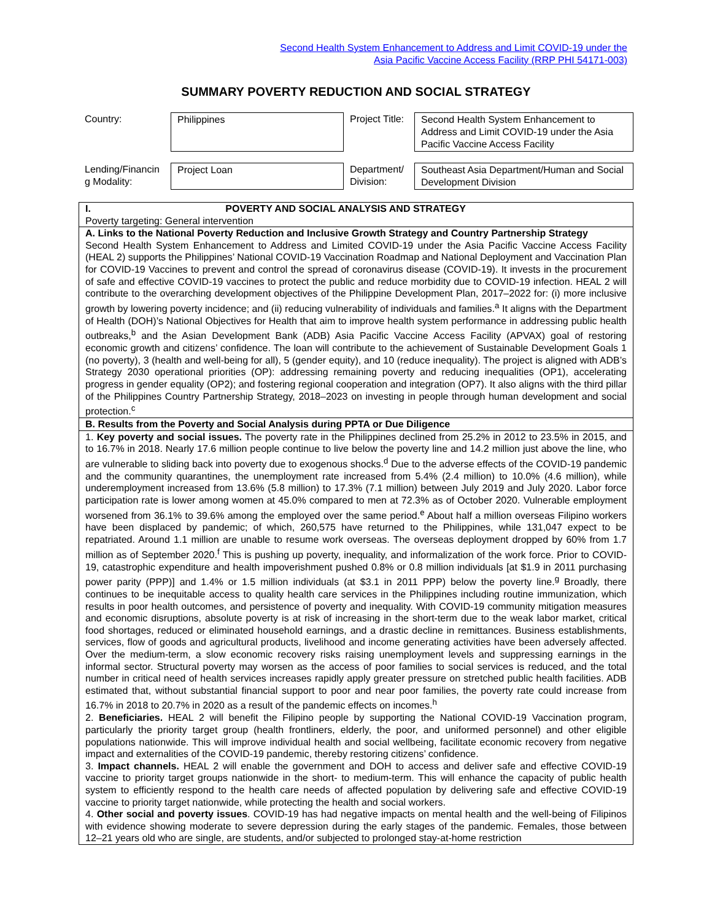Second Health System Enhancement to Address and Limit COVID-19 under the
Asia Pacific Vaccine Access Facility (RRP PHI 54171-003)
SUMMARY POVERTY REDUCTION AND SOCIAL STRATEGY
| Country: | Philippines | Project Title: | Second Health System Enhancement to Address and Limit COVID-19 under the Asia Pacific Vaccine Access Facility |
| Lending/Financin g Modality: | Project Loan | Department/ Division: | Southeast Asia Department/Human and Social Development Division |
| I. POVERTY AND SOCIAL ANALYSIS AND STRATEGY Poverty targeting: General intervention |
| A. Links to the National Poverty Reduction and Inclusive Growth Strategy and Country Partnership Strategy Second Health System Enhancement to Address and Limited COVID-19 under the Asia Pacific Vaccine Access Facility (HEAL 2) supports the Philippines’ National COVID-19 Vaccination Roadmap and National Deployment and Vaccination Plan for COVID-19 Vaccines to prevent and control the spread of coronavirus disease (COVID-19). It invests in the procurement of safe and effective COVID-19 vaccines to protect the public and reduce morbidity due to COVID-19 infection. HEAL 2 will contribute to the overarching development objectives of the Philippine Development Plan, 2017–2022 for: (i) more inclusive growth by lowering poverty incidence; and (ii) reducing vulnerability of individuals and families.<sup>a</sup> It aligns with the Department of Health (DOH)’s National Objectives for Health that aim to improve health system performance in addressing public health outbreaks,<sup>b</sup> and the Asian Development Bank (ADB) Asia Pacific Vaccine Access Facility (APVAX) goal of restoring economic growth and citizens’ confidence. The loan will contribute to the achievement of Sustainable Development Goals 1 (no poverty), 3 (health and well-being for all), 5 (gender equity), and 10 (reduce inequality). The project is aligned with ADB’s Strategy 2030 operational priorities (OP): addressing remaining poverty and reducing inequalities (OP1), accelerating progress in gender equality (OP2); and fostering regional cooperation and integration (OP7). It also aligns with the third pillar of the Philippines Country Partnership Strategy, 2018–2023 on investing in people through human development and social protection.<sup>c</sup> |
| B. Results from the Poverty and Social Analysis during PPTA or Due Diligence |
| 1. Key poverty and social issues. The poverty rate in the Philippines declined from 25.2% in 2012 to 23.5% in 2015, and to 16.7% in 2018. Nearly 17.6 million people continue to live below the poverty line and 14.2 million just above the line, who are vulnerable to sliding back into poverty due to exogenous shocks.<sup>d</sup> Due to the adverse effects of the COVID-19 pandemic and the community quarantines, the unemployment rate increased from 5.4% (2.4 million) to 10.0% (4.6 million), while underemployment increased from 13.6% (5.8 million) to 17.3% (7.1 million) between July 2019 and July 2020. Labor force participation rate is lower among women at 45.0% compared to men at 72.3% as of October 2020. Vulnerable employment worsened from 36.1% to 39.6% among the employed over the same period.<sup>e</sup> About half a million overseas Filipino workers have been displaced by pandemic; of which, 260,575 have returned to the Philippines, while 131,047 expect to be repatriated. Around 1.1 million are unable to resume work overseas. The overseas deployment dropped by 60% from 1.7 million as of September 2020.<sup>f</sup> This is pushing up poverty, inequality, and informalization of the work force. Prior to COVID-19, catastrophic expenditure and health impoverishment pushed 0.8% or 0.8 million individuals [at $1.9 in 2011 purchasing power parity (PPP)] and 1.4% or 1.5 million individuals (at $3.1 in 2011 PPP) below the poverty line.<sup>g</sup> Broadly, there continues to be inequitable access to quality health care services in the Philippines including routine immunization, which results in poor health outcomes, and persistence of poverty and inequality. With COVID-19 community mitigation measures and economic disruptions, absolute poverty is at risk of increasing in the short-term due to the weak labor market, critical food shortages, reduced or eliminated household earnings, and a drastic decline in remittances. Business establishments, services, flow of goods and agricultural products, livelihood and income generating activities have been adversely affected. Over the medium-term, a slow economic recovery risks raising unemployment levels and suppressing earnings in the informal sector. Structural poverty may worsen as the access of poor families to social services is reduced, and the total number in critical need of health services increases rapidly apply greater pressure on stretched public health facilities. ADB estimated that, without substantial financial support to poor and near poor families, the poverty rate could increase from 16.7% in 2018 to 20.7% in 2020 as a result of the pandemic effects on incomes.<sup>h</sup> 2. Beneficiaries. HEAL 2 will benefit the Filipino people by supporting the National COVID-19 Vaccination program, particularly the priority target group (health frontliners, elderly, the poor, and uniformed personnel) and other eligible populations nationwide. This will improve individual health and social wellbeing, facilitate economic recovery from negative impact and externalities of the COVID-19 pandemic, thereby restoring citizens’ confidence. 3. Impact channels. HEAL 2 will enable the government and DOH to access and deliver safe and effective COVID-19 vaccine to priority target groups nationwide in the short- to medium-term. This will enhance the capacity of public health system to efficiently respond to the health care needs of affected population by delivering safe and effective COVID-19 vaccine to priority target nationwide, while protecting the health and social workers. 4. Other social and poverty issues . COVID-19 has had negative impacts on mental health and the well-being of Filipinos with evidence showing moderate to severe depression during the early stages of the pandemic. Females, those between 12–21 years old who are single, are students, and/or subjected to prolonged stay-at-home restriction |